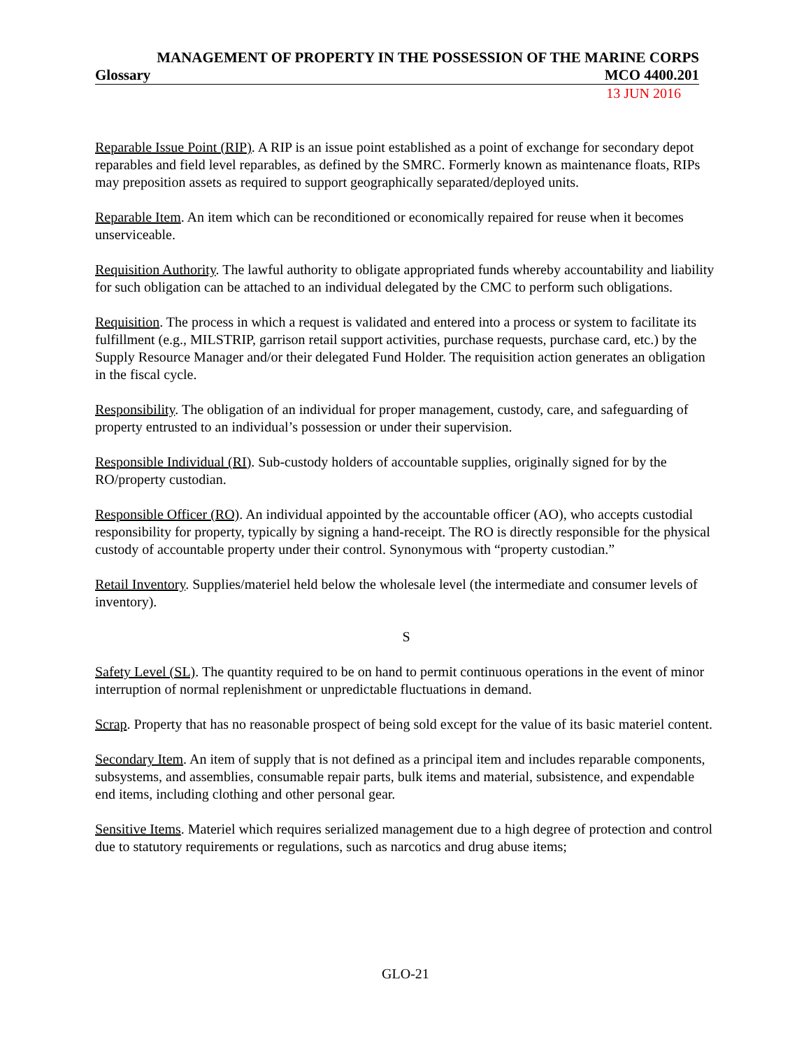MANAGEMENT OF PROPERTY IN THE POSSESSION OF THE MARINE CORPS
Glossary MCO 4400.201
13 JUN 2016
Reparable Issue Point (RIP). A RIP is an issue point established as a point of exchange for secondary depot reparables and field level reparables, as defined by the SMRC. Formerly known as maintenance floats, RIPs may preposition assets as required to support geographically separated/deployed units.
Reparable Item. An item which can be reconditioned or economically repaired for reuse when it becomes unserviceable.
Requisition Authority. The lawful authority to obligate appropriated funds whereby accountability and liability for such obligation can be attached to an individual delegated by the CMC to perform such obligations.
Requisition. The process in which a request is validated and entered into a process or system to facilitate its fulfillment (e.g., MILSTRIP, garrison retail support activities, purchase requests, purchase card, etc.) by the Supply Resource Manager and/or their delegated Fund Holder. The requisition action generates an obligation in the fiscal cycle.
Responsibility. The obligation of an individual for proper management, custody, care, and safeguarding of property entrusted to an individual’s possession or under their supervision.
Responsible Individual (RI). Sub-custody holders of accountable supplies, originally signed for by the RO/property custodian.
Responsible Officer (RO). An individual appointed by the accountable officer (AO), who accepts custodial responsibility for property, typically by signing a hand-receipt. The RO is directly responsible for the physical custody of accountable property under their control. Synonymous with “property custodian.”
Retail Inventory. Supplies/materiel held below the wholesale level (the intermediate and consumer levels of inventory).
S
Safety Level (SL). The quantity required to be on hand to permit continuous operations in the event of minor interruption of normal replenishment or unpredictable fluctuations in demand.
Scrap. Property that has no reasonable prospect of being sold except for the value of its basic materiel content.
Secondary Item. An item of supply that is not defined as a principal item and includes reparable components, subsystems, and assemblies, consumable repair parts, bulk items and material, subsistence, and expendable end items, including clothing and other personal gear.
Sensitive Items. Materiel which requires serialized management due to a high degree of protection and control due to statutory requirements or regulations, such as narcotics and drug abuse items;
GLO-21